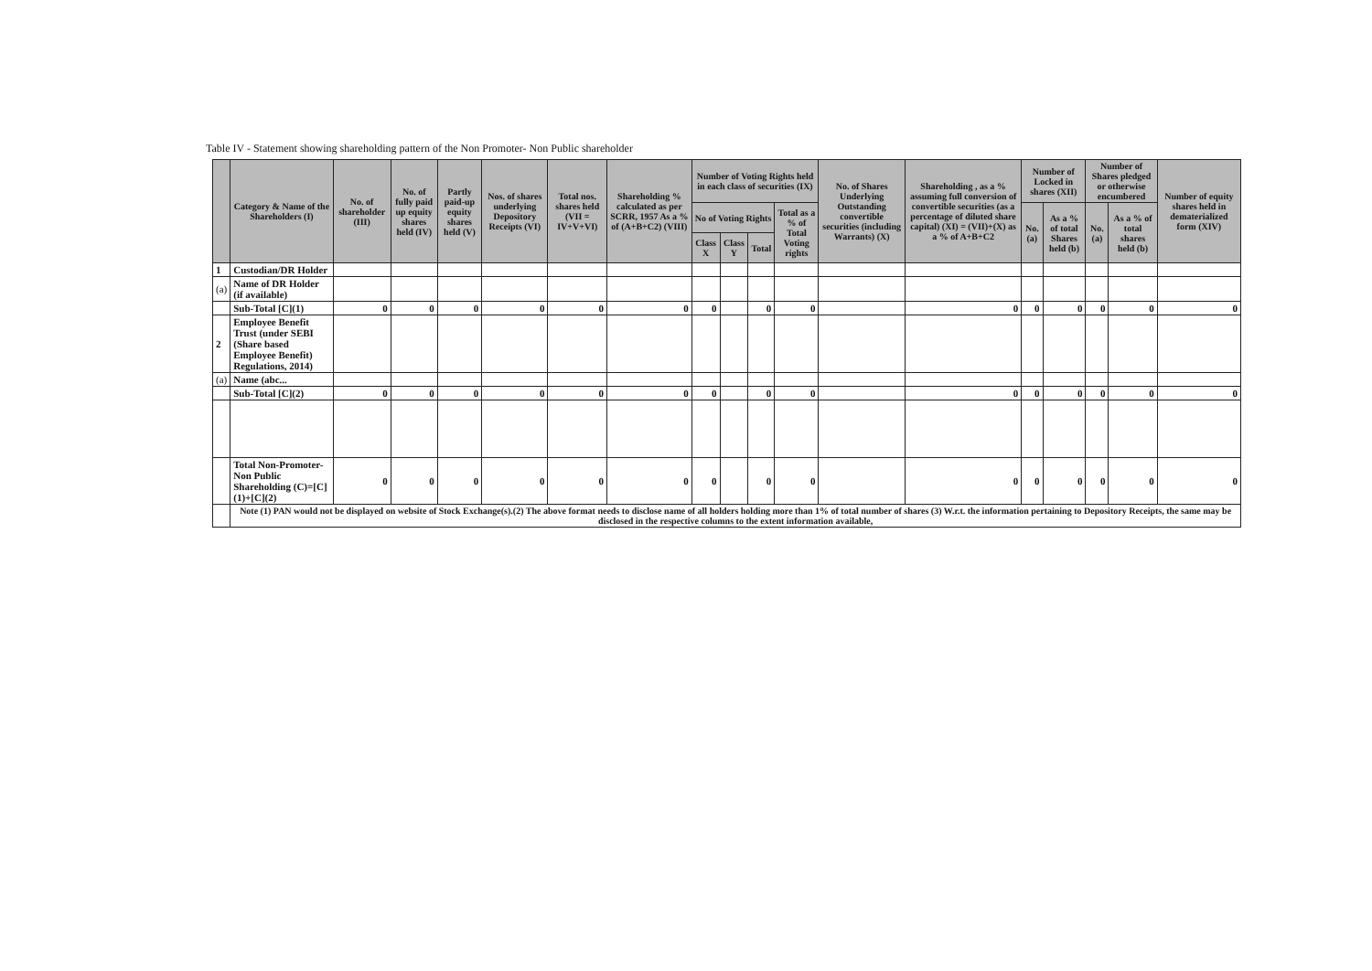Table IV - Statement showing shareholding pattern of the Non Promoter- Non Public shareholder
| | Category & Name of the Shareholders (I) | No. of shareholder (III) | No. of fully paid up equity shares held (IV) | Partly paid-up equity shares held (V) | Nos. of shares underlying Depository Receipts (VI) | Total nos. shares held (VII = IV+V+VI) | Shareholding % calculated as per SCRR, 1957 As a % of (A+B+C2) (VIII) | Number of Voting Rights held in each class of securities (IX) | | | | No. of Shares Underlying Outstanding convertible securities (including Warrants) (X) | Shareholding , as a % assuming full conversion of convertible securities (as a percentage of diluted share capital) (XI) = (VII)+(X) as a % of A+B+C2 | Number of Locked in shares (XII) | | Number of Shares pledged or otherwise encumbered | | Number of equity shares held in dematerialized form (XIV) |
| --- | --- | --- | --- | --- | --- | --- | --- | --- | --- | --- | --- | --- | --- | --- | --- | --- | --- | --- |
| | | | | | | | | No of Voting Rights | | | Total as a % of Total Voting rights | | | No. (a) | As a % of total Shares held (b) | No. (a) | As a % of total shares held (b) | |
| | | | | | | | | Class X | Class Y | Total | | | | | | | | |
| 1 | Custodian/DR Holder | | | | | | | | | | | | | | | | | |
| (a) | Name of DR Holder (if available) | | | | | | | | | | | | | | | | | |
| | Sub-Total [C](1) | 0 | 0 | 0 | 0 | 0 | 0 | 0 | | 0 | 0 | | 0 | 0 | 0 | 0 | 0 | 0 |
| 2 | Employee Benefit Trust (under SEBI (Share based Employee Benefit) Regulations, 2014) | | | | | | | | | | | | | | | | | |
| (a) | Name (abc... | | | | | | | | | | | | | | | | | |
| | Sub-Total [C](2) | 0 | 0 | 0 | 0 | 0 | 0 | 0 | | 0 | 0 | | 0 | 0 | 0 | 0 | 0 | 0 |
| | Total Non-Promoter- Non Public Shareholding (C)=[C](1)+[C](2) | 0 | 0 | 0 | 0 | 0 | 0 | 0 | | 0 | 0 | | 0 | 0 | 0 | 0 | 0 | 0 |
| | Note (1) PAN would not be displayed on website of Stock Exchange(s).(2) The above format needs to disclose name of all holders holding more than 1% of total number of shares (3) W.r.t. the information pertaining to Depository Receipts, the same may be disclosed in the respective columns to the extent information available, | | | | | | | | | | | | | | | | | |